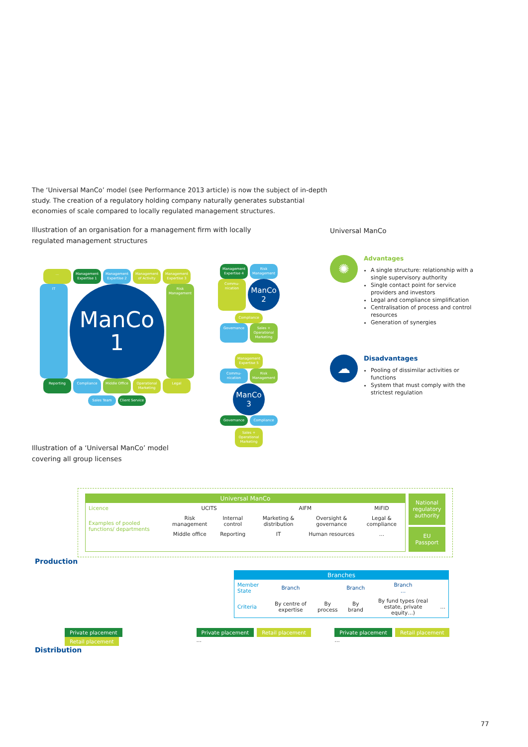The ‘Universal ManCo’ model (see Performance 2013 article) is now the subject of in-depth study. The creation of a regulatory holding company naturally generates substantial economies of scale compared to locally regulated management structures.
Illustration of an organisation for a management firm with locally regulated management structures
Universal ManCo
...
Management Expertise 1
Management Expertise 2
Management of Activity
Management Expertise 3
IT
ManCo
1
Risk Management
Reporting
Compliance
Middle Office
Operational Marketing
Legal
Sales Team
Client Service
Management Expertise 4
Risk Management
Commu-nication
ManCo
2
Compliance
Governance
Sales + Operational Marketing
Management Expertise 5
Commu-nication
Risk Management
ManCo
3
Governance
Compliance
Sales + Operational Marketing
✺
Advantages
A single structure: relationship with a single supervisory authority
Single contact point for service providers and investors
Legal and compliance simplification
Centralisation of process and control resources
Generation of synergies
☁
Disadvantages
Pooling of dissimilar activities or functions
System that must comply with the strictest regulation
Illustration of a ‘Universal ManCo’ model
covering all group licenses
Universal ManCo
| Licence | UCITS | | AIFM | | MiFID |
| Examples of pooled functions/ departments | Risk management | Internal control | Marketing & distribution | Oversight & governance | Legal & compliance |
| | Middle office | Reporting | IT | Human resources | … |
National regulatory authority
EU Passport
Production
Branches
| Member State | Branch | | Branch | Branch … | |
| Criteria | By centre of expertise | By process | By brand | By fund types (real estate, private equity…) | … |
Private placement Retail placement
Private placement Retail placement …
Private placement Retail placement …
Distribution
77